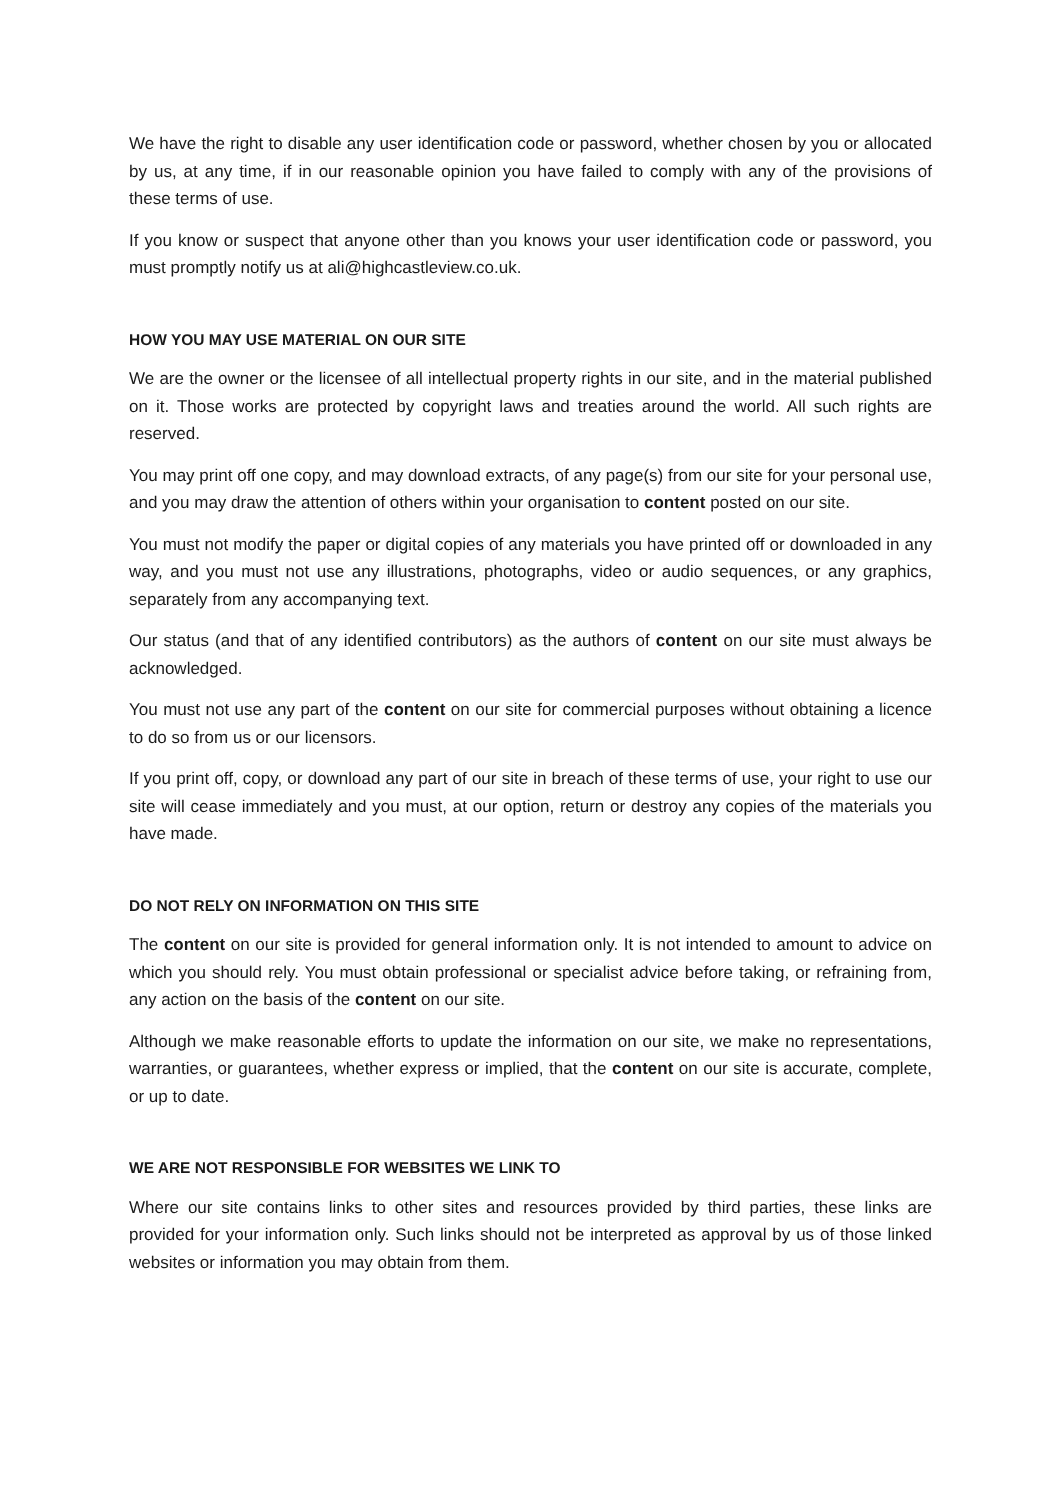We have the right to disable any user identification code or password, whether chosen by you or allocated by us, at any time, if in our reasonable opinion you have failed to comply with any of the provisions of these terms of use.
If you know or suspect that anyone other than you knows your user identification code or password, you must promptly notify us at ali@highcastleview.co.uk.
HOW YOU MAY USE MATERIAL ON OUR SITE
We are the owner or the licensee of all intellectual property rights in our site, and in the material published on it. Those works are protected by copyright laws and treaties around the world. All such rights are reserved.
You may print off one copy, and may download extracts, of any page(s) from our site for your personal use, and you may draw the attention of others within your organisation to content posted on our site.
You must not modify the paper or digital copies of any materials you have printed off or downloaded in any way, and you must not use any illustrations, photographs, video or audio sequences, or any graphics, separately from any accompanying text.
Our status (and that of any identified contributors) as the authors of content on our site must always be acknowledged.
You must not use any part of the content on our site for commercial purposes without obtaining a licence to do so from us or our licensors.
If you print off, copy, or download any part of our site in breach of these terms of use, your right to use our site will cease immediately and you must, at our option, return or destroy any copies of the materials you have made.
DO NOT RELY ON INFORMATION ON THIS SITE
The content on our site is provided for general information only. It is not intended to amount to advice on which you should rely. You must obtain professional or specialist advice before taking, or refraining from, any action on the basis of the content on our site.
Although we make reasonable efforts to update the information on our site, we make no representations, warranties, or guarantees, whether express or implied, that the content on our site is accurate, complete, or up to date.
WE ARE NOT RESPONSIBLE FOR WEBSITES WE LINK TO
Where our site contains links to other sites and resources provided by third parties, these links are provided for your information only. Such links should not be interpreted as approval by us of those linked websites or information you may obtain from them.